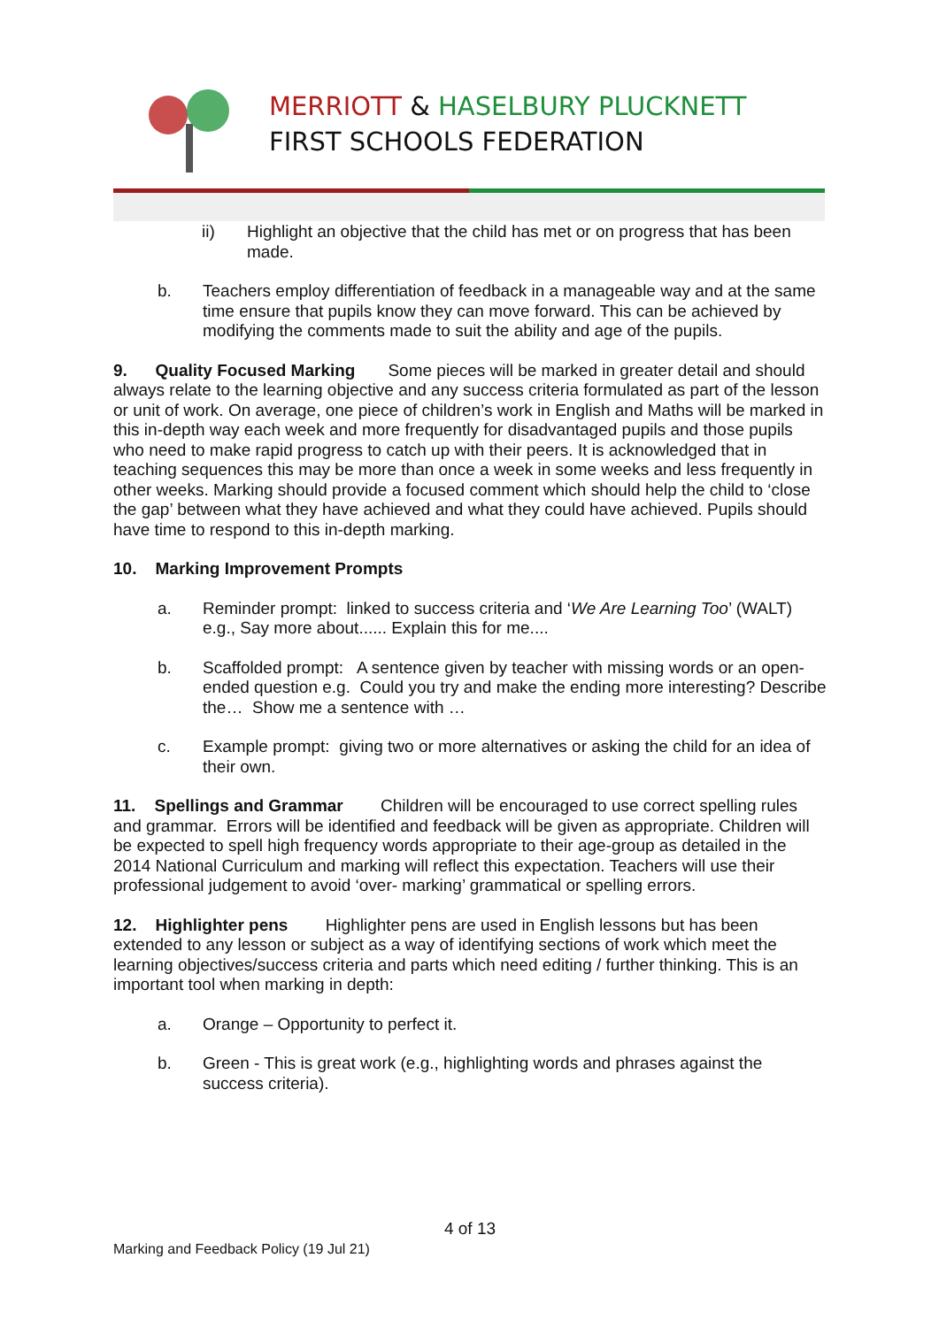MERRIOTT & HASELBURY PLUCKNETT
FIRST SCHOOLS FEDERATION
ii) Highlight an objective that the child has met or on progress that has been made.
b. Teachers employ differentiation of feedback in a manageable way and at the same time ensure that pupils know they can move forward. This can be achieved by modifying the comments made to suit the ability and age of the pupils.
9. Quality Focused Marking Some pieces will be marked in greater detail and should always relate to the learning objective and any success criteria formulated as part of the lesson or unit of work. On average, one piece of children’s work in English and Maths will be marked in this in-depth way each week and more frequently for disadvantaged pupils and those pupils who need to make rapid progress to catch up with their peers. It is acknowledged that in teaching sequences this may be more than once a week in some weeks and less frequently in other weeks. Marking should provide a focused comment which should help the child to ‘close the gap’ between what they have achieved and what they could have achieved. Pupils should have time to respond to this in-depth marking.
10. Marking Improvement Prompts
a. Reminder prompt: linked to success criteria and ‘We Are Learning Too’ (WALT) e.g., Say more about...... Explain this for me....
b. Scaffolded prompt: A sentence given by teacher with missing words or an open-ended question e.g. Could you try and make the ending more interesting? Describe the… Show me a sentence with …
c. Example prompt: giving two or more alternatives or asking the child for an idea of their own.
11. Spellings and Grammar Children will be encouraged to use correct spelling rules and grammar. Errors will be identified and feedback will be given as appropriate. Children will be expected to spell high frequency words appropriate to their age-group as detailed in the 2014 National Curriculum and marking will reflect this expectation. Teachers will use their professional judgement to avoid ‘over- marking’ grammatical or spelling errors.
12. Highlighter pens Highlighter pens are used in English lessons but has been extended to any lesson or subject as a way of identifying sections of work which meet the learning objectives/success criteria and parts which need editing / further thinking. This is an important tool when marking in depth:
a. Orange – Opportunity to perfect it.
b. Green - This is great work (e.g., highlighting words and phrases against the success criteria).
4 of 13
Marking and Feedback Policy (19 Jul 21)